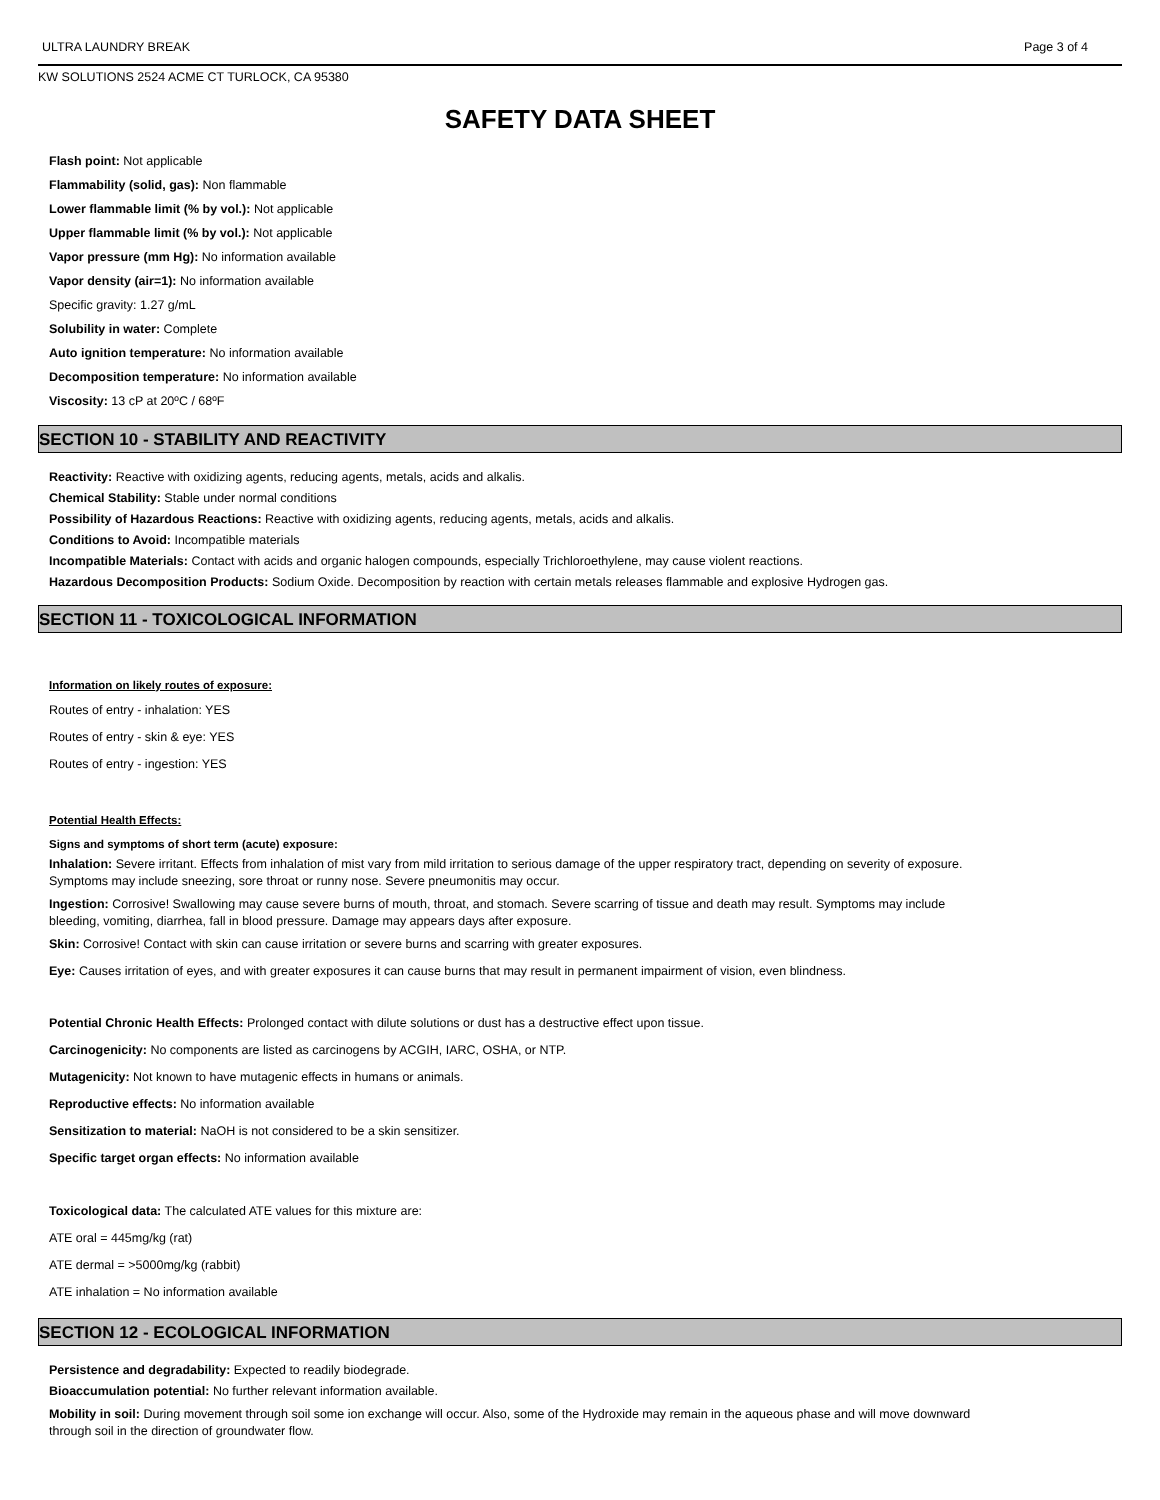ULTRA LAUNDRY BREAK Page 3 of 4
KW SOLUTIONS 2524 ACME CT TURLOCK, CA 95380
SAFETY DATA SHEET
Flash point: Not applicable
Flammability (solid, gas): Non flammable
Lower flammable limit (% by vol.): Not applicable
Upper flammable limit (% by vol.): Not applicable
Vapor pressure (mm Hg): No information available
Vapor density (air=1): No information available
Specific gravity: 1.27 g/mL
Solubility in water: Complete
Auto ignition temperature: No information available
Decomposition temperature: No information available
Viscosity: 13 cP at 20ºC / 68ºF
SECTION 10 - STABILITY AND REACTIVITY
Reactivity: Reactive with oxidizing agents, reducing agents, metals, acids and alkalis.
Chemical Stability: Stable under normal conditions
Possibility of Hazardous Reactions: Reactive with oxidizing agents, reducing agents, metals, acids and alkalis.
Conditions to Avoid: Incompatible materials
Incompatible Materials: Contact with acids and organic halogen compounds, especially Trichloroethylene, may cause violent reactions.
Hazardous Decomposition Products: Sodium Oxide. Decomposition by reaction with certain metals releases flammable and explosive Hydrogen gas.
SECTION 11 - TOXICOLOGICAL INFORMATION
Information on likely routes of exposure:
Routes of entry - inhalation: YES
Routes of entry - skin & eye: YES
Routes of entry - ingestion: YES
Potential Health Effects:
Signs and symptoms of short term (acute) exposure:
Inhalation: Severe irritant. Effects from inhalation of mist vary from mild irritation to serious damage of the upper respiratory tract, depending on severity of exposure. Symptoms may include sneezing, sore throat or runny nose. Severe pneumonitis may occur.
Ingestion: Corrosive! Swallowing may cause severe burns of mouth, throat, and stomach. Severe scarring of tissue and death may result. Symptoms may include bleeding, vomiting, diarrhea, fall in blood pressure. Damage may appears days after exposure.
Skin: Corrosive! Contact with skin can cause irritation or severe burns and scarring with greater exposures.
Eye: Causes irritation of eyes, and with greater exposures it can cause burns that may result in permanent impairment of vision, even blindness.
Potential Chronic Health Effects: Prolonged contact with dilute solutions or dust has a destructive effect upon tissue.
Carcinogenicity: No components are listed as carcinogens by ACGIH, IARC, OSHA, or NTP.
Mutagenicity: Not known to have mutagenic effects in humans or animals.
Reproductive effects: No information available
Sensitization to material: NaOH is not considered to be a skin sensitizer.
Specific target organ effects: No information available
Toxicological data: The calculated ATE values for this mixture are:
ATE oral = 445mg/kg (rat)
ATE dermal = >5000mg/kg (rabbit)
ATE inhalation = No information available
SECTION 12 - ECOLOGICAL INFORMATION
Persistence and degradability: Expected to readily biodegrade.
Bioaccumulation potential: No further relevant information available.
Mobility in soil: During movement through soil some ion exchange will occur. Also, some of the Hydroxide may remain in the aqueous phase and will move downward through soil in the direction of groundwater flow.